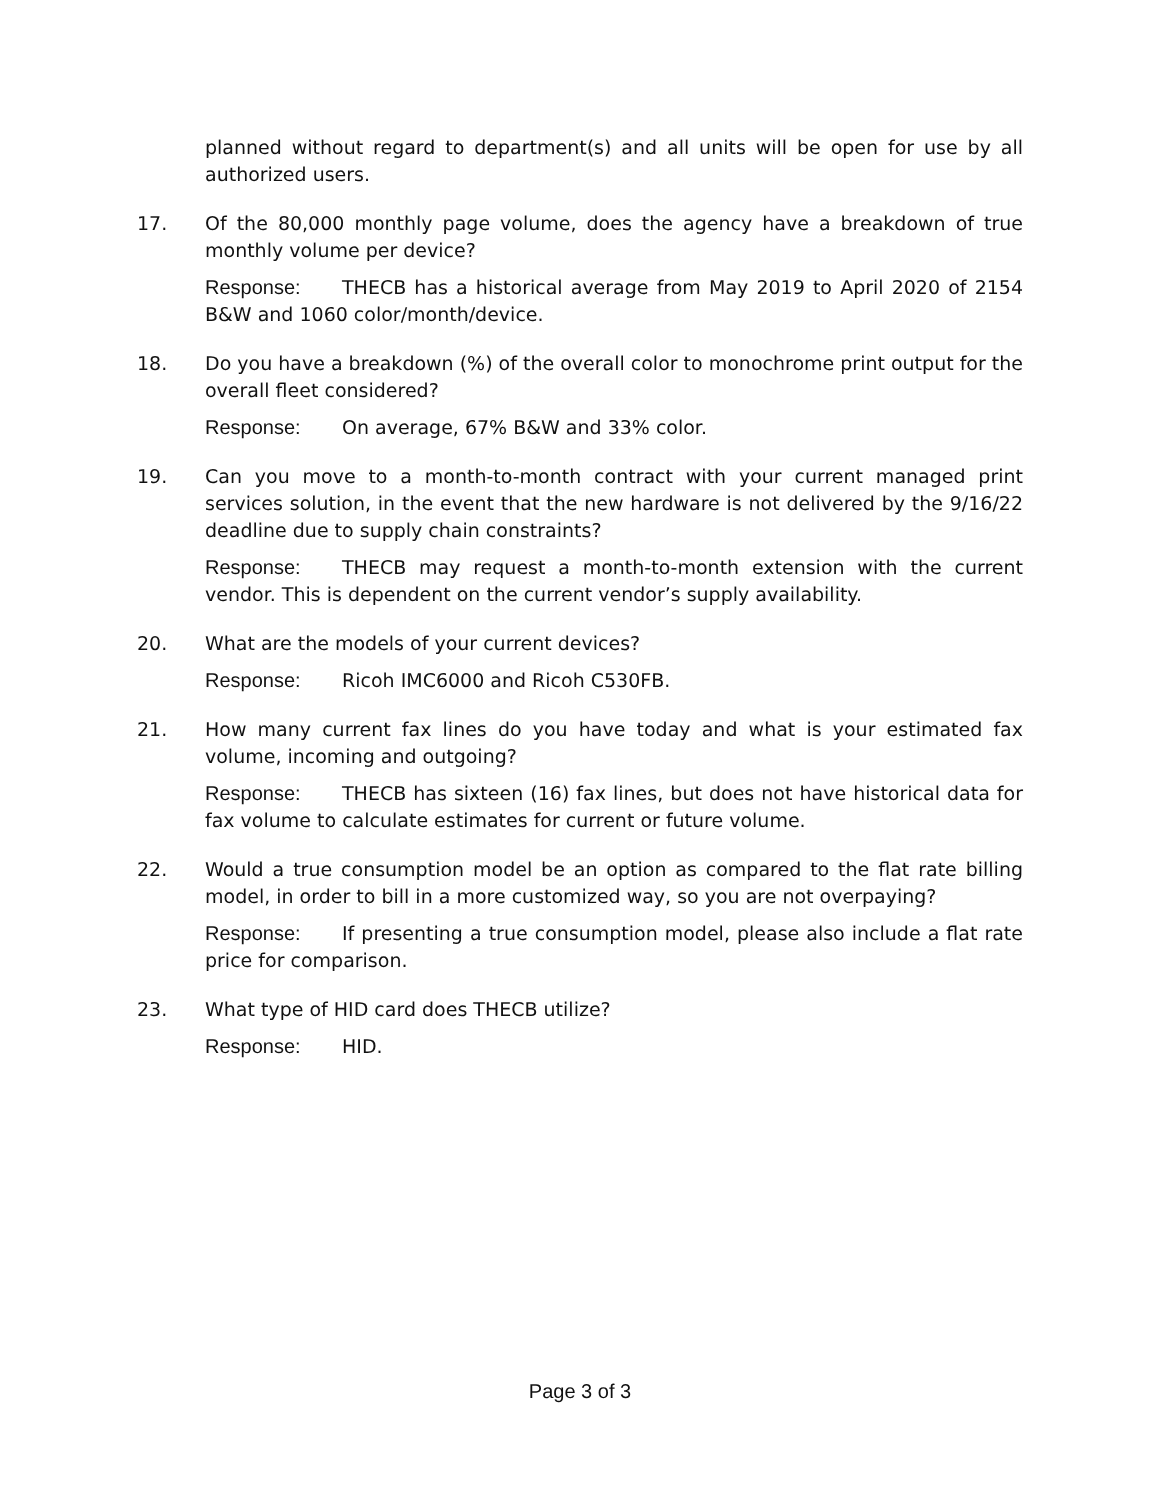planned without regard to department(s) and all units will be open for use by all authorized users.
17. Of the 80,000 monthly page volume, does the agency have a breakdown of true monthly volume per device?
Response: THECB has a historical average from May 2019 to April 2020 of 2154 B&W and 1060 color/month/device.
18. Do you have a breakdown (%) of the overall color to monochrome print output for the overall fleet considered?
Response: On average, 67% B&W and 33% color.
19. Can you move to a month-to-month contract with your current managed print services solution, in the event that the new hardware is not delivered by the 9/16/22 deadline due to supply chain constraints?
Response: THECB may request a month-to-month extension with the current vendor. This is dependent on the current vendor’s supply availability.
20. What are the models of your current devices?
Response: Ricoh IMC6000 and Ricoh C530FB.
21. How many current fax lines do you have today and what is your estimated fax volume, incoming and outgoing?
Response: THECB has sixteen (16) fax lines, but does not have historical data for fax volume to calculate estimates for current or future volume.
22. Would a true consumption model be an option as compared to the flat rate billing model, in order to bill in a more customized way, so you are not overpaying?
Response: If presenting a true consumption model, please also include a flat rate price for comparison.
23. What type of HID card does THECB utilize?
Response: HID.
Page 3 of 3